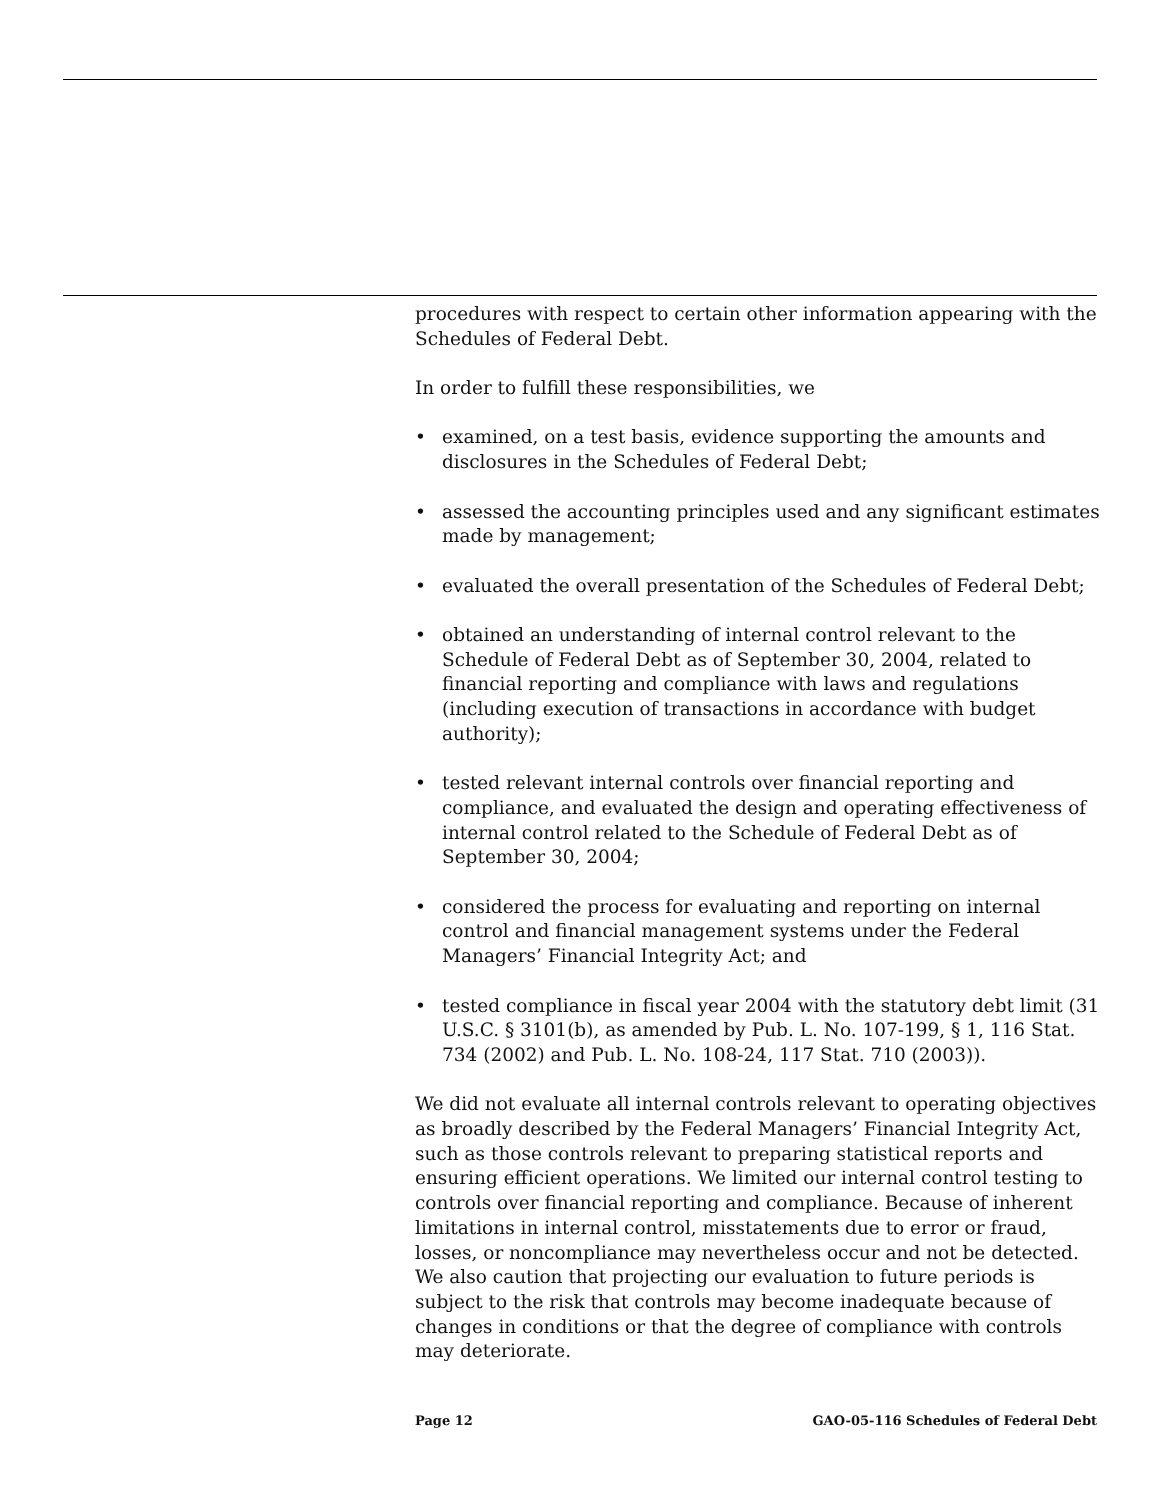procedures with respect to certain other information appearing with the Schedules of Federal Debt.
In order to fulfill these responsibilities, we
• examined, on a test basis, evidence supporting the amounts and disclosures in the Schedules of Federal Debt;
• assessed the accounting principles used and any significant estimates made by management;
• evaluated the overall presentation of the Schedules of Federal Debt;
• obtained an understanding of internal control relevant to the Schedule of Federal Debt as of September 30, 2004, related to financial reporting and compliance with laws and regulations (including execution of transactions in accordance with budget authority);
• tested relevant internal controls over financial reporting and compliance, and evaluated the design and operating effectiveness of internal control related to the Schedule of Federal Debt as of September 30, 2004;
• considered the process for evaluating and reporting on internal control and financial management systems under the Federal Managers’ Financial Integrity Act; and
• tested compliance in fiscal year 2004 with the statutory debt limit (31 U.S.C. § 3101(b), as amended by Pub. L. No. 107-199, § 1, 116 Stat. 734 (2002) and Pub. L. No. 108-24, 117 Stat. 710 (2003)).
We did not evaluate all internal controls relevant to operating objectives as broadly described by the Federal Managers’ Financial Integrity Act, such as those controls relevant to preparing statistical reports and ensuring efficient operations. We limited our internal control testing to controls over financial reporting and compliance. Because of inherent limitations in internal control, misstatements due to error or fraud, losses, or noncompliance may nevertheless occur and not be detected. We also caution that projecting our evaluation to future periods is subject to the risk that controls may become inadequate because of changes in conditions or that the degree of compliance with controls may deteriorate.
Page 12 GAO-05-116 Schedules of Federal Debt